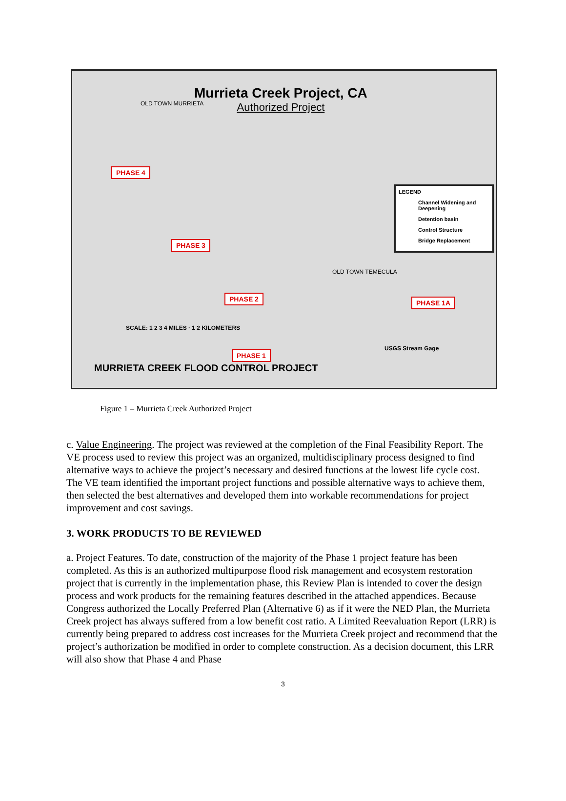Murrieta Creek Project, CA
Authorized Project
LEGEND
Channel Widening and Deepening
Detention basin
Control Structure
Bridge Replacement
PHASE 4
PHASE 3
PHASE 2 PHASE 1A
PHASE 1
SCALE: 1 2 3 4 MILES · 1 2 KILOMETERS
USGS Stream Gage
OLD TOWN MURRIETA
OLD TOWN TEMECULA
MURRIETA CREEK FLOOD CONTROL PROJECT
Figure 1 – Murrieta Creek Authorized Project
c. Value Engineering. The project was reviewed at the completion of the Final Feasibility Report. The VE process used to review this project was an organized, multidisciplinary process designed to find alternative ways to achieve the project’s necessary and desired functions at the lowest life cycle cost. The VE team identified the important project functions and possible alternative ways to achieve them, then selected the best alternatives and developed them into workable recommendations for project improvement and cost savings.
3. WORK PRODUCTS TO BE REVIEWED
a. Project Features. To date, construction of the majority of the Phase 1 project feature has been completed. As this is an authorized multipurpose flood risk management and ecosystem restoration project that is currently in the implementation phase, this Review Plan is intended to cover the design process and work products for the remaining features described in the attached appendices. Because Congress authorized the Locally Preferred Plan (Alternative 6) as if it were the NED Plan, the Murrieta Creek project has always suffered from a low benefit cost ratio. A Limited Reevaluation Report (LRR) is currently being prepared to address cost increases for the Murrieta Creek project and recommend that the project’s authorization be modified in order to complete construction. As a decision document, this LRR will also show that Phase 4 and Phase
3